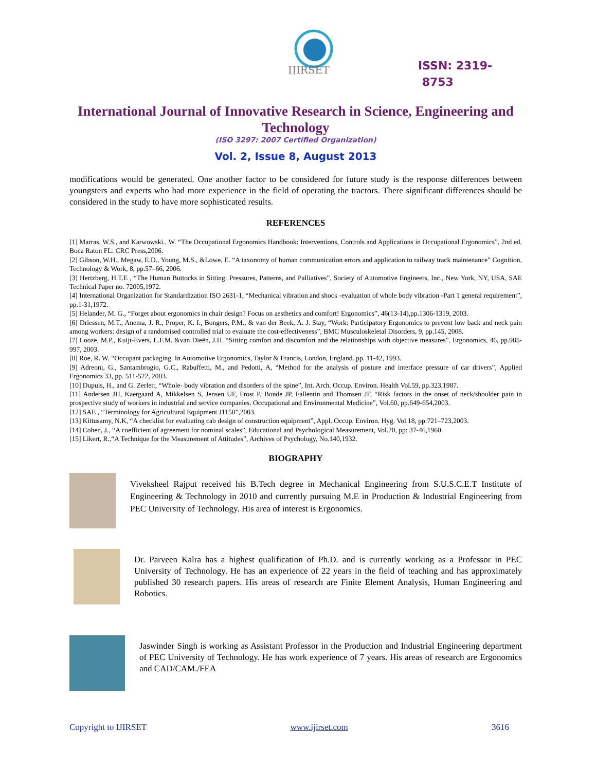IJIRSET
ISSN: 2319-
8753
International Journal of Innovative Research in Science, Engineering and Technology
(ISO 3297: 2007 Certified Organization)
Vol. 2, Issue 8, August 2013
modifications would be generated. One another factor to be considered for future study is the response differences between youngsters and experts who had more experience in the field of operating the tractors. There significant differences should be considered in the study to have more sophisticated results.
REFERENCES
[1] Marras, W.S., and Karwowski., W. “The Occupational Ergonomics Handbook: Interventions, Controls and Applications in Occupational Ergonomics”, 2nd ed. Boca Raton FL: CRC Press,2006.
[2] Gibson, W.H., Megaw, E.D., Young, M.S., &Lowe, E. “A taxonomy of human communication errors and application to railway track maintenance” Cognition, Technology & Work, 8, pp.57–66, 2006.
[3] Hertzberg, H.T.E , “The Human Buttocks in Sitting: Pressures, Patterns, and Palliatives”, Society of Automotive Engineers, Inc., New York, NY, USA, SAE Technical Paper no. 72005,1972.
[4] International Organization for Standardization ISO 2631-1, “Mechanical vibration and shock -evaluation of whole body vibration -Part 1 general requirement”, pp.1-31,1972.
[5] Helander, M. G., “Forget about ergonomics in chair design? Focus on aesthetics and comfort! Ergonomics”, 46(13-14),pp.1306-1319, 2003.
[6] Driessen, M.T., Anema, J. R., Proper, K. I., Bongers, P.M., & van der Beek, A. J. Stay, “Work: Participatory Ergonomics to prevent low back and neck pain among workers: design of a randomised controlled trial to evaluate the cost-effectiveness”, BMC Musculoskeletal Disorders, 9, pp.145, 2008.
[7] Looze, M.P., Kuijt-Evers, L.F.M. &van Dieën, J.H. “Sitting comfort and discomfort and the relationships with objective measures”. Ergonomics, 46, pp.985-997, 2003.
[8] Roe, R. W. “Occupant packaging. In Automotive Ergonomics, Taylor & Francis, London, England. pp. 11-42, 1993.
[9] Adreoni, G., Santambrogio, G.C., Rabuffetti, M., and Pedotti, A, “Method for the analysis of posture and interface pressure of car drivers”, Applied Ergonomics 33, pp. 511-522, 2003.
[10] Dupuis, H., and G. Zerlett, “Whole- body vibration and disorders of the spine”, Int. Arch. Occup. Environ. Health Vol.59, pp.323,1987.
[11] Andersen JH, Kaergaard A, Mikkelsen S, Jensen UF, Frost P, Bonde JP, Fallentin and Thomsen JF, “Risk factors in the onset of neck/shoulder pain in prospective study of workers in industrial and service companies. Occupational and Environmental Medicine”, Vol.60, pp.649-654,2003.
[12] SAE , “Terminology for Agricultural Equipment J1150”,2003.
[13] Kittusamy, N.K, “A checklist for evaluating cab design of construction equipment”, Appl. Occup. Environ. Hyg. Vol.18, pp:721–723,2003.
[14] Cohen, J., “A coefficient of agreement for nominal scales”, Educational and Psychological Measurement, Vol.20, pp: 37-46,1960.
[15] Likert, R.,“A Technique for the Measurement of Attitudes”, Archives of Psychology, No.140,1932.
BIOGRAPHY
Viveksheel Rajput received his B.Tech degree in Mechanical Engineering from S.U.S.C.E.T Institute of Engineering & Technology in 2010 and currently pursuing M.E in Production & Industrial Engineering from PEC University of Technology. His area of interest is Ergonomics.
Dr. Parveen Kalra has a highest qualification of Ph.D. and is currently working as a Professor in PEC University of Technology. He has an experience of 22 years in the field of teaching and has approximately published 30 research papers. His areas of research are Finite Element Analysis, Human Engineering and Robotics.
Jaswinder Singh is working as Assistant Professor in the Production and Industrial Engineering department of PEC University of Technology. He has work experience of 7 years. His areas of research are Ergonomics and CAD/CAM./FEA
Copyright to IJIRSET www.ijirset.com 3616